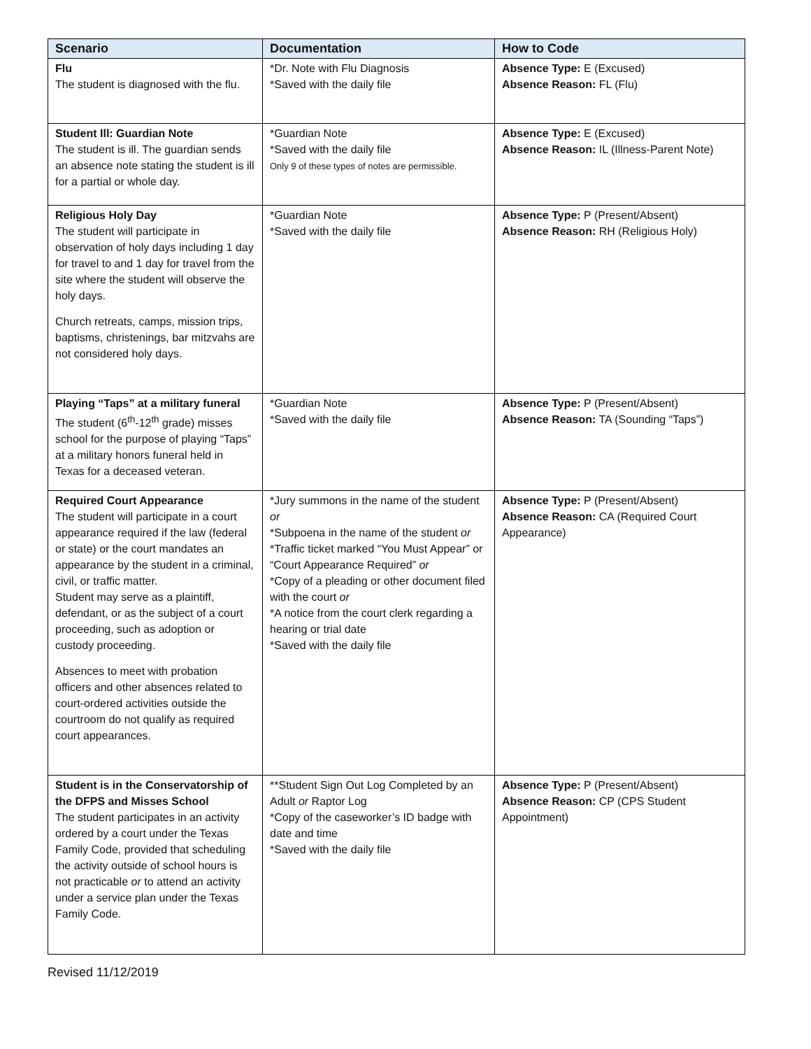| Scenario | Documentation | How to Code |
| --- | --- | --- |
| Flu The student is diagnosed with the flu. | *Dr. Note with Flu Diagnosis *Saved with the daily file | Absence Type: E (Excused) Absence Reason: FL (Flu) |
| Student Ill: Guardian Note The student is ill. The guardian sends an absence note stating the student is ill for a partial or whole day. | *Guardian Note *Saved with the daily file Only 9 of these types of notes are permissible. | Absence Type: E (Excused) Absence Reason: IL (Illness-Parent Note) |
| Religious Holy Day The student will participate in observation of holy days including 1 day for travel to and 1 day for travel from the site where the student will observe the holy days. Church retreats, camps, mission trips, baptisms, christenings, bar mitzvahs are not considered holy days. | *Guardian Note *Saved with the daily file | Absence Type: P (Present/Absent) Absence Reason: RH (Religious Holy) |
| Playing “Taps” at a military funeral The student (6<sup>th</sup>-12<sup>th</sup> grade) misses school for the purpose of playing “Taps” at a military honors funeral held in Texas for a deceased veteran. | *Guardian Note *Saved with the daily file | Absence Type: P (Present/Absent) Absence Reason: TA (Sounding “Taps”) |
| Required Court Appearance The student will participate in a court appearance required if the law (federal or state) or the court mandates an appearance by the student in a criminal, civil, or traffic matter. Student may serve as a plaintiff, defendant, or as the subject of a court proceeding, such as adoption or custody proceeding. Absences to meet with probation officers and other absences related to court-ordered activities outside the courtroom do not qualify as required court appearances. | *Jury summons in the name of the student or *Subpoena in the name of the student or *Traffic ticket marked “You Must Appear” or “Court Appearance Required” or *Copy of a pleading or other document filed with the court or *A notice from the court clerk regarding a hearing or trial date *Saved with the daily file | Absence Type: P (Present/Absent) Absence Reason: CA (Required Court Appearance) |
| Student is in the Conservatorship of the DFPS and Misses School The student participates in an activity ordered by a court under the Texas Family Code, provided that scheduling the activity outside of school hours is not practicable or to attend an activity under a service plan under the Texas Family Code. | **Student Sign Out Log Completed by an Adult or Raptor Log *Copy of the caseworker’s ID badge with date and time *Saved with the daily file | Absence Type: P (Present/Absent) Absence Reason: CP (CPS Student Appointment) |
Revised 11/12/2019